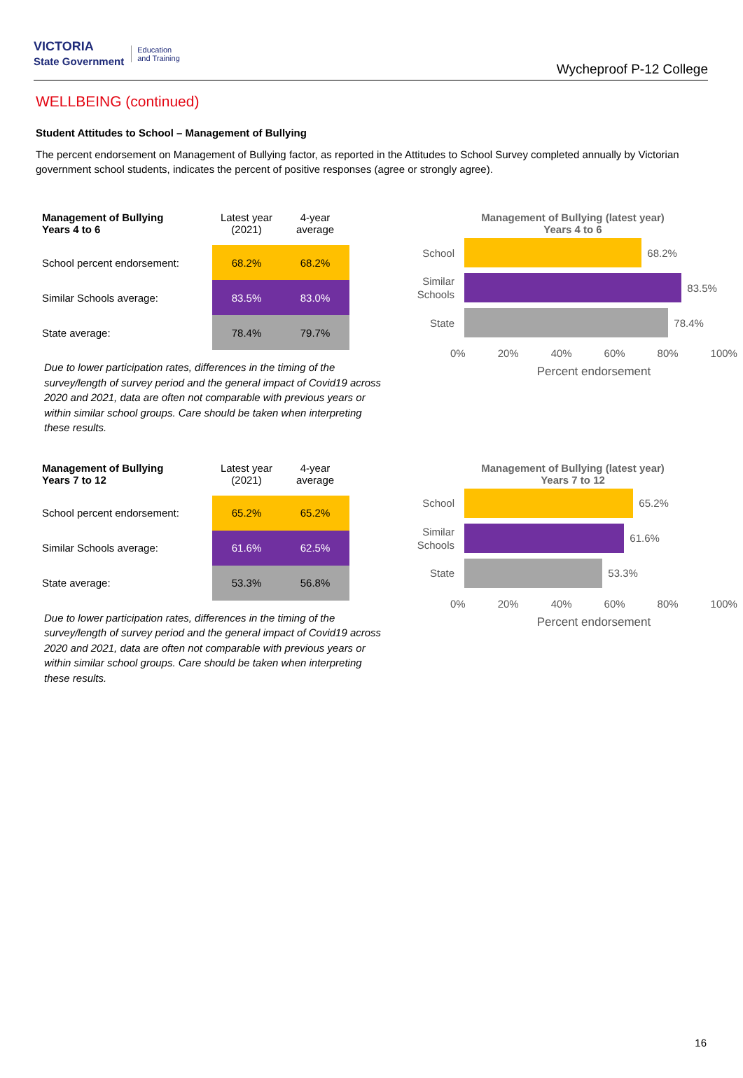VICTORIA
State Government Education
and Training
Wycheproof P-12 College
WELLBEING (continued)
Student Attitudes to School – Management of Bullying
The percent endorsement on Management of Bullying factor, as reported in the Attitudes to School Survey completed annually by Victorian government school students, indicates the percent of positive responses (agree or strongly agree).
| Management of Bullying Years 4 to 6 | Latest year (2021) | 4-year average |
| --- | --- | --- |
| School percent endorsement: | 68.2% | 68.2% |
| Similar Schools average: | 83.5% | 83.0% |
| State average: | 78.4% | 79.7% |
Due to lower participation rates, differences in the timing of the survey/length of survey period and the general impact of Covid19 across 2020 and 2021, data are often not comparable with previous years or within similar school groups. Care should be taken when interpreting these results.
Management of Bullying (latest year)
Years 4 to 6
School
68.2%
Similar Schools
83.5%
State
78.4%
0% 20% 40% 60% 80% 100%
Percent endorsement
| Management of Bullying Years 7 to 12 | Latest year (2021) | 4-year average |
| --- | --- | --- |
| School percent endorsement: | 65.2% | 65.2% |
| Similar Schools average: | 61.6% | 62.5% |
| State average: | 53.3% | 56.8% |
Due to lower participation rates, differences in the timing of the survey/length of survey period and the general impact of Covid19 across 2020 and 2021, data are often not comparable with previous years or within similar school groups. Care should be taken when interpreting these results.
Management of Bullying (latest year)
Years 7 to 12
School
65.2%
Similar Schools
61.6%
State
53.3%
0% 20% 40% 60% 80% 100%
Percent endorsement
16